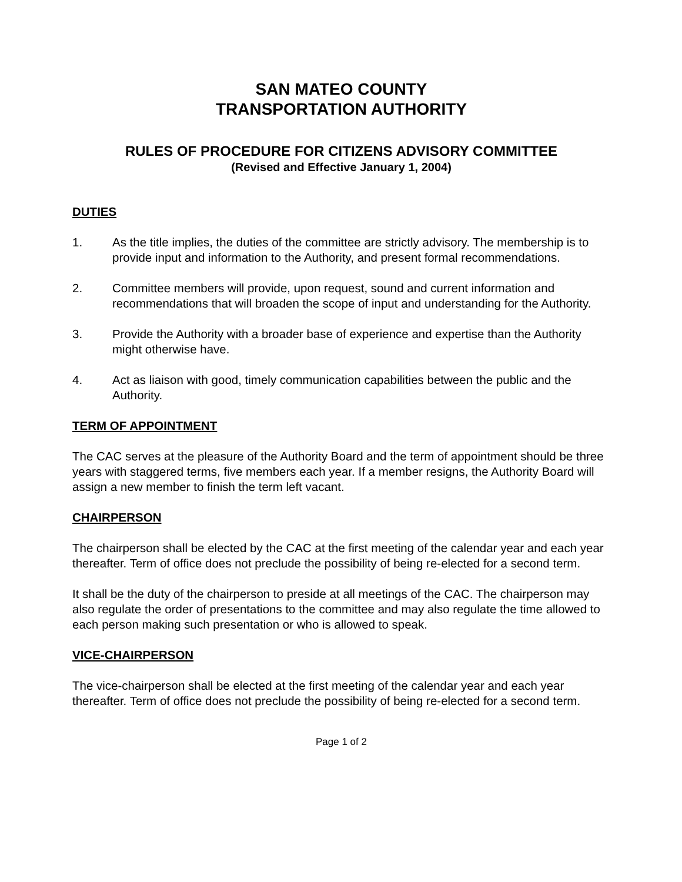SAN MATEO COUNTY
TRANSPORTATION AUTHORITY
RULES OF PROCEDURE FOR CITIZENS ADVISORY COMMITTEE
(Revised and Effective January 1, 2004)
DUTIES
1. As the title implies, the duties of the committee are strictly advisory. The membership is to provide input and information to the Authority, and present formal recommendations.
2. Committee members will provide, upon request, sound and current information and recommendations that will broaden the scope of input and understanding for the Authority.
3. Provide the Authority with a broader base of experience and expertise than the Authority might otherwise have.
4. Act as liaison with good, timely communication capabilities between the public and the Authority.
TERM OF APPOINTMENT
The CAC serves at the pleasure of the Authority Board and the term of appointment should be three years with staggered terms, five members each year. If a member resigns, the Authority Board will assign a new member to finish the term left vacant.
CHAIRPERSON
The chairperson shall be elected by the CAC at the first meeting of the calendar year and each year thereafter. Term of office does not preclude the possibility of being re-elected for a second term.
It shall be the duty of the chairperson to preside at all meetings of the CAC. The chairperson may also regulate the order of presentations to the committee and may also regulate the time allowed to each person making such presentation or who is allowed to speak.
VICE-CHAIRPERSON
The vice-chairperson shall be elected at the first meeting of the calendar year and each year thereafter. Term of office does not preclude the possibility of being re-elected for a second term.
Page 1 of 2